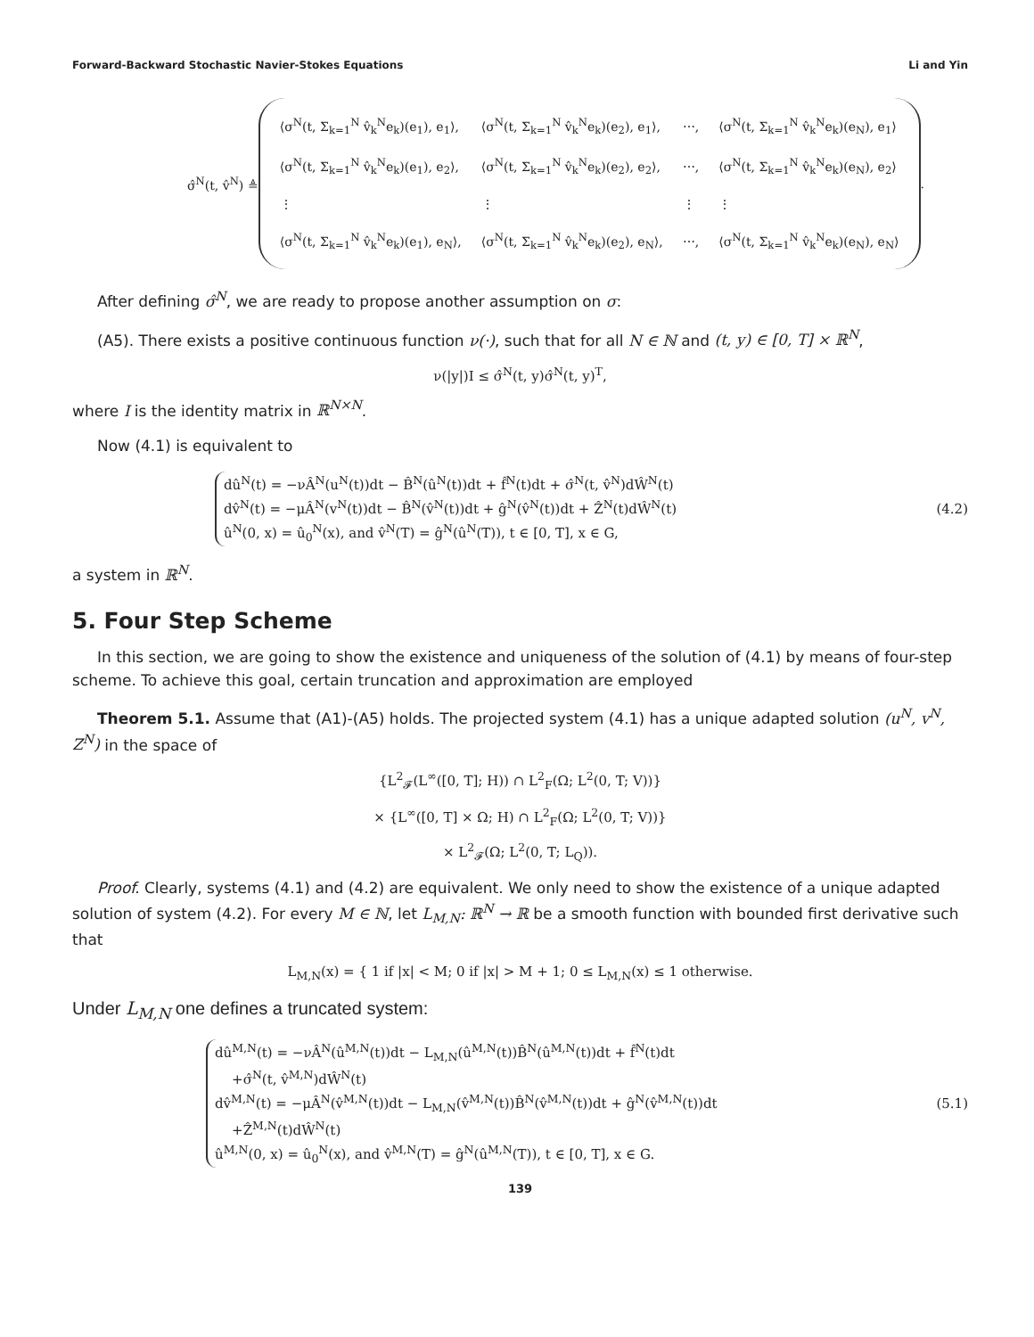Forward-Backward Stochastic Navier-Stokes Equations Li and Yin
σ̂<sup>N</sup>(t, v̂<sup>N</sup>) ≜
| ⟨σ<sup>N</sup>(t, Σ<sub>k=1</sub><sup>N</sup> v̂<sub>k</sub><sup>N</sup>e<sub>k</sub>)(e<sub>1</sub>), e<sub>1</sub>⟩, | ⟨σ<sup>N</sup>(t, Σ<sub>k=1</sub><sup>N</sup> v̂<sub>k</sub><sup>N</sup>e<sub>k</sub>)(e<sub>2</sub>), e<sub>1</sub>⟩, | ⋯, | ⟨σ<sup>N</sup>(t, Σ<sub>k=1</sub><sup>N</sup> v̂<sub>k</sub><sup>N</sup>e<sub>k</sub>)(e<sub>N</sub>), e<sub>1</sub>⟩ |
| ⟨σ<sup>N</sup>(t, Σ<sub>k=1</sub><sup>N</sup> v̂<sub>k</sub><sup>N</sup>e<sub>k</sub>)(e<sub>1</sub>), e<sub>2</sub>⟩, | ⟨σ<sup>N</sup>(t, Σ<sub>k=1</sub><sup>N</sup> v̂<sub>k</sub><sup>N</sup>e<sub>k</sub>)(e<sub>2</sub>), e<sub>2</sub>⟩, | ⋯, | ⟨σ<sup>N</sup>(t, Σ<sub>k=1</sub><sup>N</sup> v̂<sub>k</sub><sup>N</sup>e<sub>k</sub>)(e<sub>N</sub>), e<sub>2</sub>⟩ |
| ⋮ | ⋮ | ⋮ | ⋮ |
| ⟨σ<sup>N</sup>(t, Σ<sub>k=1</sub><sup>N</sup> v̂<sub>k</sub><sup>N</sup>e<sub>k</sub>)(e<sub>1</sub>), e<sub>N</sub>⟩, | ⟨σ<sup>N</sup>(t, Σ<sub>k=1</sub><sup>N</sup> v̂<sub>k</sub><sup>N</sup>e<sub>k</sub>)(e<sub>2</sub>), e<sub>N</sub>⟩, | ⋯, | ⟨σ<sup>N</sup>(t, Σ<sub>k=1</sub><sup>N</sup> v̂<sub>k</sub><sup>N</sup>e<sub>k</sub>)(e<sub>N</sub>), e<sub>N</sub>⟩ |
.
After defining σ̂<sup>N</sup>, we are ready to propose another assumption on σ:
(A5). There exists a positive continuous function ν(·), such that for all N ∈ ℕ and (t, y) ∈ [0, T] × ℝ<sup>N</sup>,
ν(|y|)I ≤ σ̂<sup>N</sup>(t, y)σ̂<sup>N</sup>(t, y)<sup>T</sup>,
where I is the identity matrix in ℝ<sup>N×N</sup>.
Now (4.1) is equivalent to
dû<sup>N</sup>(t) = −νÂ<sup>N</sup>(u<sup>N</sup>(t))dt − B̂<sup>N</sup>(û<sup>N</sup>(t))dt + f̂<sup>N</sup>(t)dt + σ̂<sup>N</sup>(t, v̂<sup>N</sup>)dŴ<sup>N</sup>(t)
dv̂<sup>N</sup>(t) = −μÂ<sup>N</sup>(v<sup>N</sup>(t))dt − B̂<sup>N</sup>(v̂<sup>N</sup>(t))dt + ĝ<sup>N</sup>(v̂<sup>N</sup>(t))dt + Ẑ<sup>N</sup>(t)dŴ<sup>N</sup>(t)
û<sup>N</sup>(0, x) = û<sub>0</sub><sup>N</sup>(x), and v̂<sup>N</sup>(T) = ĝ<sup>N</sup>(û<sup>N</sup>(T)), t ∈ [0, T], x ∈ G,
(4.2)
a system in ℝ<sup>N</sup>.
5. Four Step Scheme
In this section, we are going to show the existence and uniqueness of the solution of (4.1) by means of four-step scheme. To achieve this goal, certain truncation and approximation are employed
Theorem 5.1. Assume that (A1)-(A5) holds. The projected system (4.1) has a unique adapted solution (u<sup>N</sup>, v<sup>N</sup>, Z<sup>N</sup>) in the space of
{L<sup>2</sup><sub>𝓕</sub>(L<sup>∞</sup>([0, T]; H)) ∩ L<sup>2</sup><sub>F</sub>(Ω; L<sup>2</sup>(0, T; V))}
× {L<sup>∞</sup>([0, T] × Ω; H) ∩ L<sup>2</sup><sub>F</sub>(Ω; L<sup>2</sup>(0, T; V))}
× L<sup>2</sup><sub>𝓕</sub>(Ω; L<sup>2</sup>(0, T; L<sub>Q</sub>)).
Proof. Clearly, systems (4.1) and (4.2) are equivalent. We only need to show the existence of a unique adapted solution of system (4.2). For every M ∈ ℕ, let L<sub>M,N</sub>: ℝ<sup>N</sup> → ℝ be a smooth function with bounded first derivative such that
L<sub>M,N</sub>(x) = { 1 if |x| < M; 0 if |x| > M + 1; 0 ≤ L<sub>M,N</sub>(x) ≤ 1 otherwise.
Under L<sub>M,N</sub> one defines a truncated system:
dû<sup>M,N</sup>(t) = −νÂ<sup>N</sup>(û<sup>M,N</sup>(t))dt − L<sub>M,N</sub>(û<sup>M,N</sup>(t))B̂<sup>N</sup>(û<sup>M,N</sup>(t))dt + f̂<sup>N</sup>(t)dt
+σ̂<sup>N</sup>(t, v̂<sup>M,N</sup>)dŴ<sup>N</sup>(t)
dv̂<sup>M,N</sup>(t) = −μÂ<sup>N</sup>(v̂<sup>M,N</sup>(t))dt − L<sub>M,N</sub>(v̂<sup>M,N</sup>(t))B̂<sup>N</sup>(v̂<sup>M,N</sup>(t))dt + ĝ<sup>N</sup>(v̂<sup>M,N</sup>(t))dt
+Ẑ<sup>M,N</sup>(t)dŴ<sup>N</sup>(t)
û<sup>M,N</sup>(0, x) = û<sub>0</sub><sup>N</sup>(x), and v̂<sup>M,N</sup>(T) = ĝ<sup>N</sup>(û<sup>M,N</sup>(T)), t ∈ [0, T], x ∈ G.
(5.1)
139